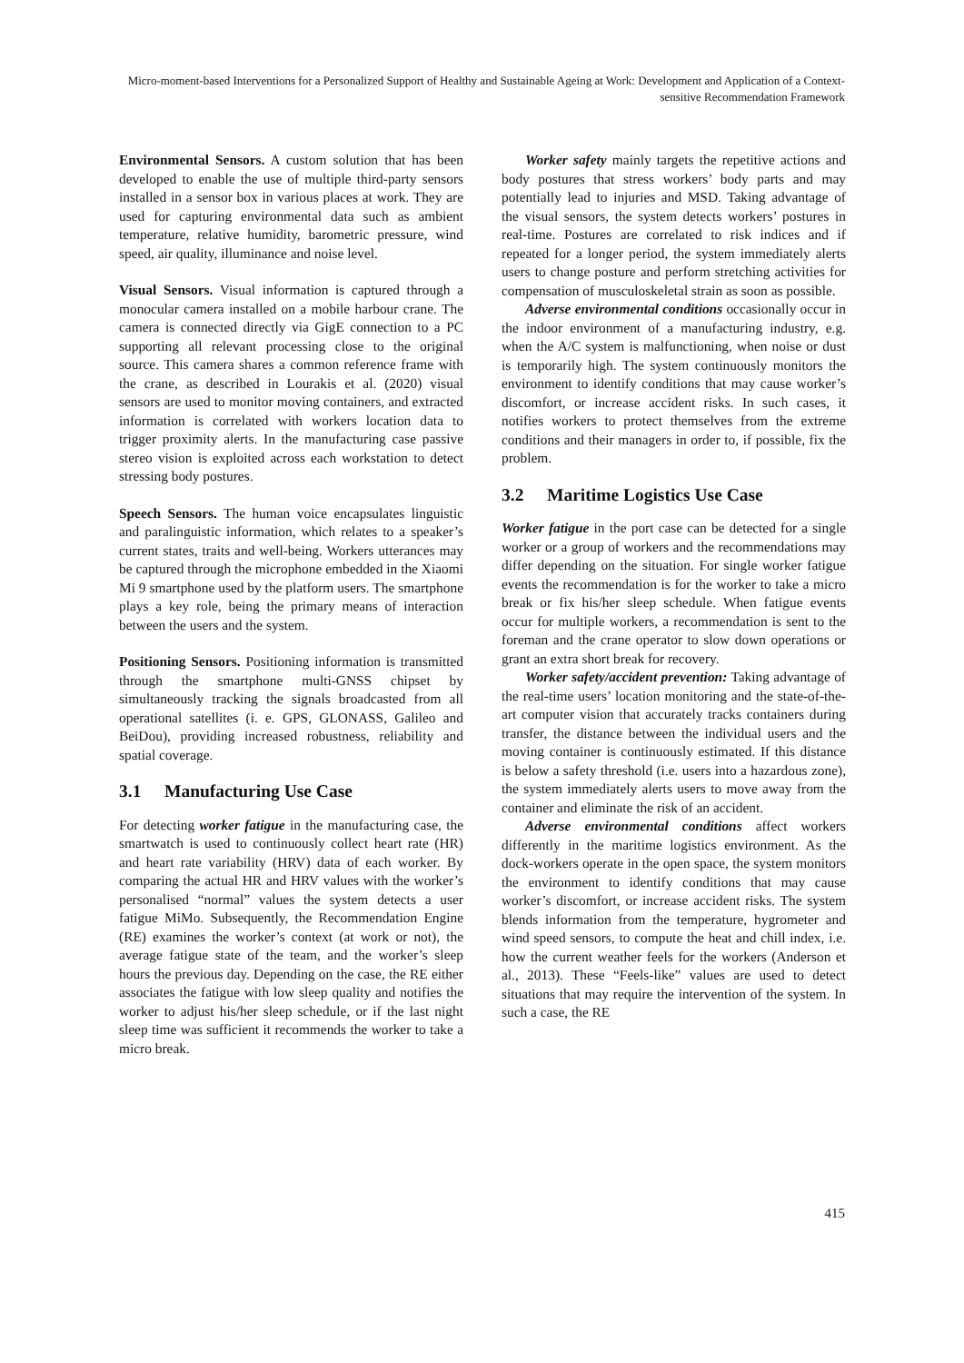Micro-moment-based Interventions for a Personalized Support of Healthy and Sustainable Ageing at Work: Development and Application of a Context-sensitive Recommendation Framework
Environmental Sensors. A custom solution that has been developed to enable the use of multiple third-party sensors installed in a sensor box in various places at work. They are used for capturing environmental data such as ambient temperature, relative humidity, barometric pressure, wind speed, air quality, illuminance and noise level.
Visual Sensors. Visual information is captured through a monocular camera installed on a mobile harbour crane. The camera is connected directly via GigE connection to a PC supporting all relevant processing close to the original source. This camera shares a common reference frame with the crane, as described in Lourakis et al. (2020) visual sensors are used to monitor moving containers, and extracted information is correlated with workers location data to trigger proximity alerts. In the manufacturing case passive stereo vision is exploited across each workstation to detect stressing body postures.
Speech Sensors. The human voice encapsulates linguistic and paralinguistic information, which relates to a speaker’s current states, traits and well-being. Workers utterances may be captured through the microphone embedded in the Xiaomi Mi 9 smartphone used by the platform users. The smartphone plays a key role, being the primary means of interaction between the users and the system.
Positioning Sensors. Positioning information is transmitted through the smartphone multi-GNSS chipset by simultaneously tracking the signals broadcasted from all operational satellites (i. e. GPS, GLONASS, Galileo and BeiDou), providing increased robustness, reliability and spatial coverage.
3.1 Manufacturing Use Case
For detecting worker fatigue in the manufacturing case, the smartwatch is used to continuously collect heart rate (HR) and heart rate variability (HRV) data of each worker. By comparing the actual HR and HRV values with the worker’s personalised “normal” values the system detects a user fatigue MiMo. Subsequently, the Recommendation Engine (RE) examines the worker’s context (at work or not), the average fatigue state of the team, and the worker’s sleep hours the previous day. Depending on the case, the RE either associates the fatigue with low sleep quality and notifies the worker to adjust his/her sleep schedule, or if the last night sleep time was sufficient it recommends the worker to take a micro break.
Worker safety mainly targets the repetitive actions and body postures that stress workers’ body parts and may potentially lead to injuries and MSD. Taking advantage of the visual sensors, the system detects workers’ postures in real-time. Postures are correlated to risk indices and if repeated for a longer period, the system immediately alerts users to change posture and perform stretching activities for compensation of musculoskeletal strain as soon as possible.
Adverse environmental conditions occasionally occur in the indoor environment of a manufacturing industry, e.g. when the A/C system is malfunctioning, when noise or dust is temporarily high. The system continuously monitors the environment to identify conditions that may cause worker’s discomfort, or increase accident risks. In such cases, it notifies workers to protect themselves from the extreme conditions and their managers in order to, if possible, fix the problem.
3.2 Maritime Logistics Use Case
Worker fatigue in the port case can be detected for a single worker or a group of workers and the recommendations may differ depending on the situation. For single worker fatigue events the recommendation is for the worker to take a micro break or fix his/her sleep schedule. When fatigue events occur for multiple workers, a recommendation is sent to the foreman and the crane operator to slow down operations or grant an extra short break for recovery.
Worker safety/accident prevention: Taking advantage of the real-time users’ location monitoring and the state-of-the-art computer vision that accurately tracks containers during transfer, the distance between the individual users and the moving container is continuously estimated. If this distance is below a safety threshold (i.e. users into a hazardous zone), the system immediately alerts users to move away from the container and eliminate the risk of an accident.
Adverse environmental conditions affect workers differently in the maritime logistics environment. As the dock-workers operate in the open space, the system monitors the environment to identify conditions that may cause worker’s discomfort, or increase accident risks. The system blends information from the temperature, hygrometer and wind speed sensors, to compute the heat and chill index, i.e. how the current weather feels for the workers (Anderson et al., 2013). These “Feels-like” values are used to detect situations that may require the intervention of the system. In such a case, the RE
415